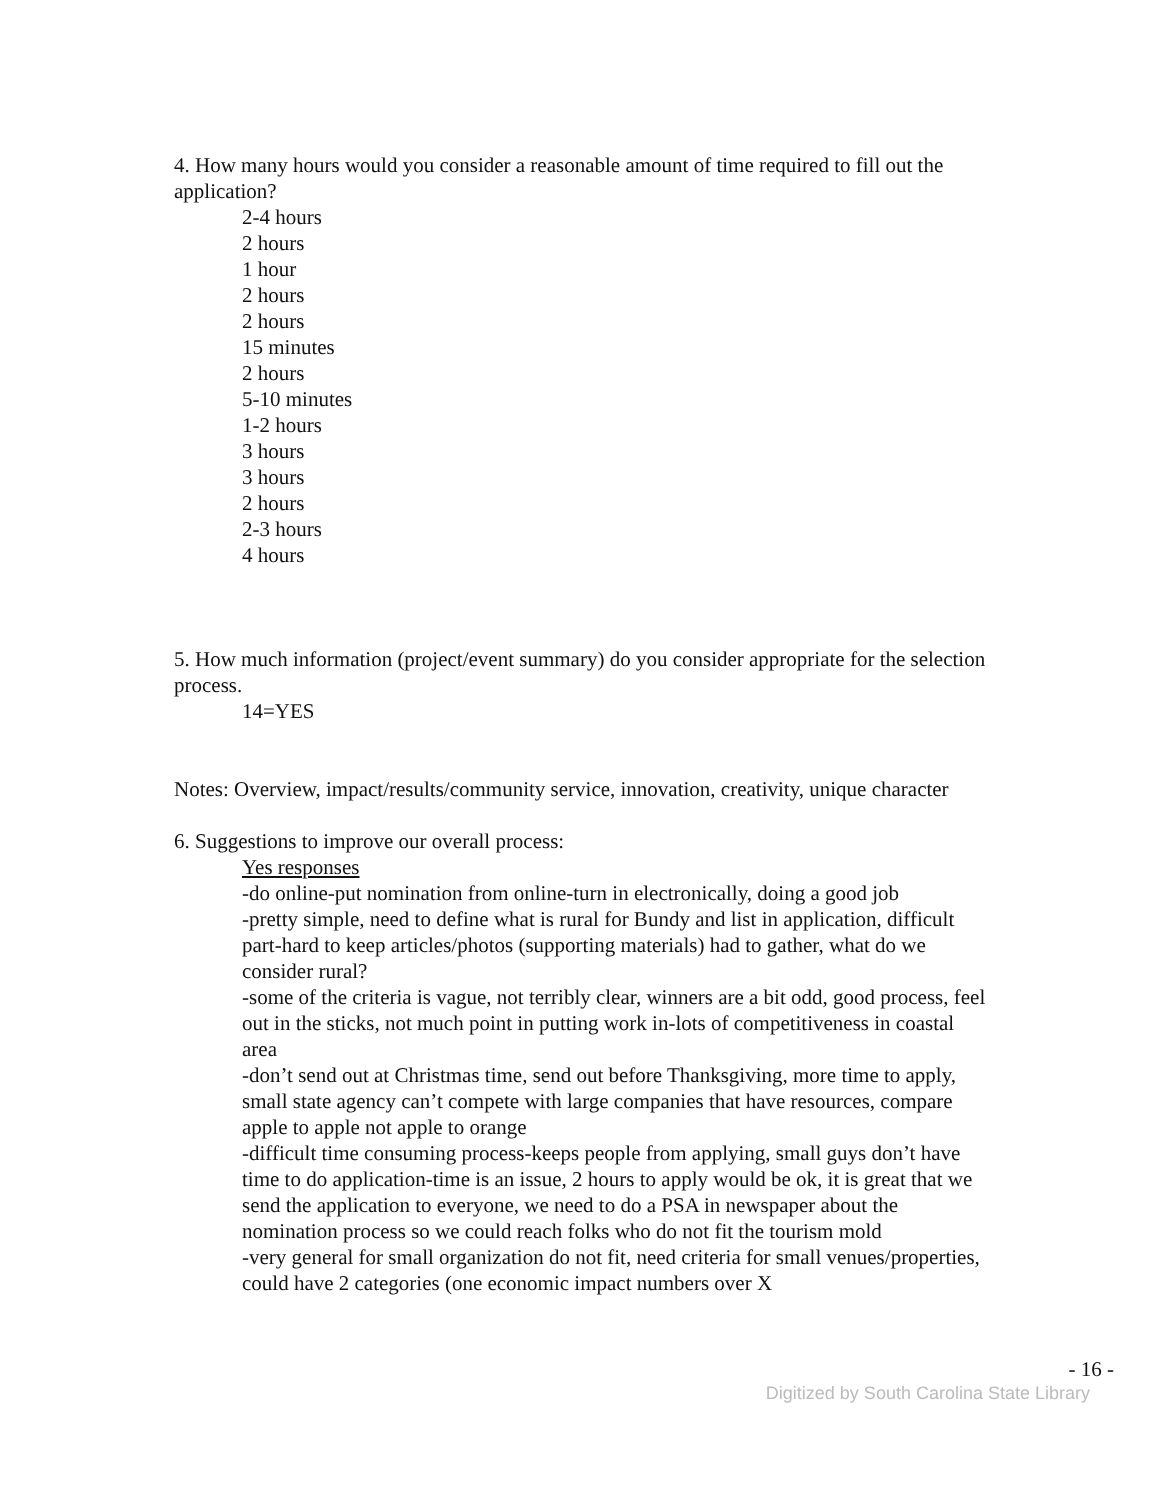4. How many hours would you consider a reasonable amount of time required to fill out the application?
2-4 hours
2 hours
1 hour
2 hours
2 hours
15 minutes
2 hours
5-10 minutes
1-2 hours
3 hours
3 hours
2 hours
2-3 hours
4 hours
5. How much information (project/event summary) do you consider appropriate for the selection process.
14=YES
Notes: Overview, impact/results/community service, innovation, creativity, unique character
6. Suggestions to improve our overall process:
Yes responses
-do online-put nomination from online-turn in electronically, doing a good job
-pretty simple, need to define what is rural for Bundy and list in application, difficult part-hard to keep articles/photos (supporting materials) had to gather, what do we consider rural?
-some of the criteria is vague, not terribly clear, winners are a bit odd, good process, feel out in the sticks, not much point in putting work in-lots of competitiveness in coastal area
-don’t send out at Christmas time, send out before Thanksgiving, more time to apply, small state agency can’t compete with large companies that have resources, compare apple to apple not apple to orange
-difficult time consuming process-keeps people from applying, small guys don’t have time to do application-time is an issue, 2 hours to apply would be ok, it is great that we send the application to everyone, we need to do a PSA in newspaper about the nomination process so we could reach folks who do not fit the tourism mold
-very general for small organization do not fit, need criteria for small venues/properties, could have 2 categories (one economic impact numbers over X
- 16 -
Digitized by South Carolina State Library